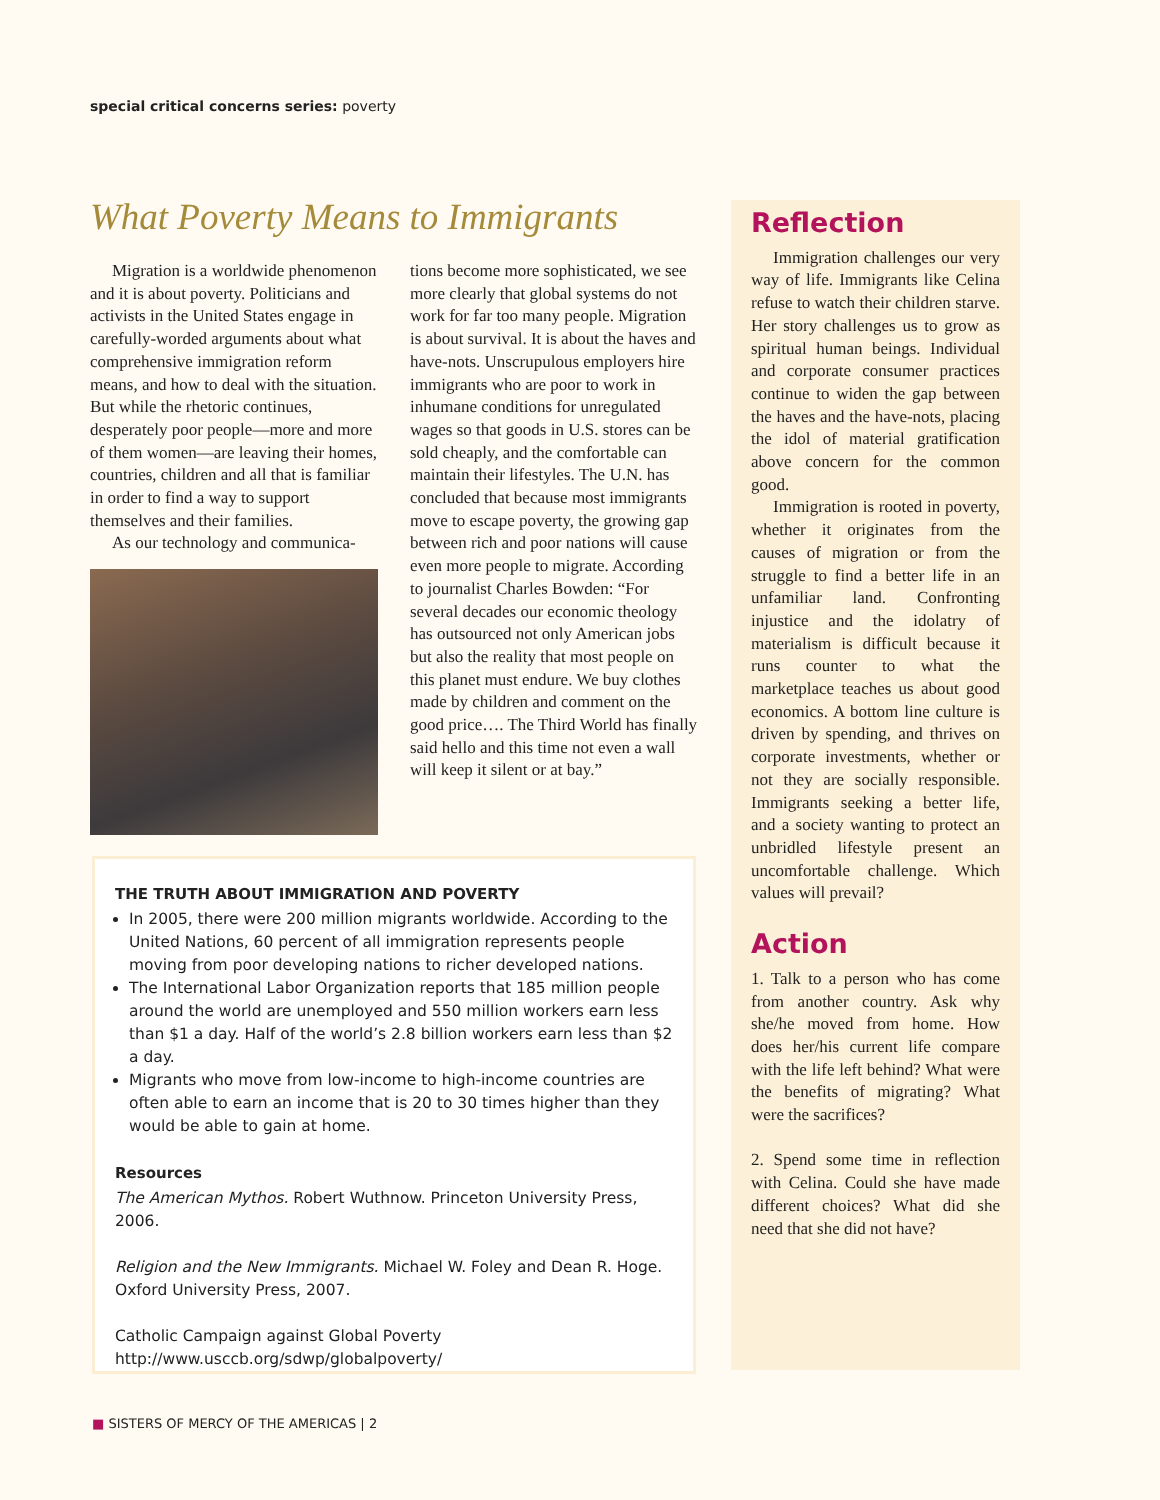special critical concerns series: poverty
What Poverty Means to Immigrants
Migration is a worldwide phenomenon and it is about poverty. Politicians and activists in the United States engage in carefully-worded arguments about what comprehensive immigration reform means, and how to deal with the situation. But while the rhetoric continues, desperately poor people—more and more of them women—are leaving their homes, countries, children and all that is familiar in order to find a way to support themselves and their families.
As our technology and communica-
tions become more sophisticated, we see more clearly that global systems do not work for far too many people. Migration is about survival. It is about the haves and have-nots. Unscrupulous employers hire immigrants who are poor to work in inhumane conditions for unregulated wages so that goods in U.S. stores can be sold cheaply, and the comfortable can maintain their lifestyles. The U.N. has concluded that because most immigrants move to escape poverty, the growing gap between rich and poor nations will cause even more people to migrate. According to journalist Charles Bowden: “For several decades our economic theology has outsourced not only American jobs but also the reality that most people on this planet must endure. We buy clothes made by children and comment on the good price…. The Third World has finally said hello and this time not even a wall will keep it silent or at bay.”
THE TRUTH ABOUT IMMIGRATION AND POVERTY
In 2005, there were 200 million migrants worldwide. According to the United Nations, 60 percent of all immigration represents people moving from poor developing nations to richer developed nations.
The International Labor Organization reports that 185 million people around the world are unemployed and 550 million workers earn less than $1 a day. Half of the world’s 2.8 billion workers earn less than $2 a day.
Migrants who move from low-income to high-income countries are often able to earn an income that is 20 to 30 times higher than they would be able to gain at home.
Resources
The American Mythos. Robert Wuthnow. Princeton University Press, 2006.
Religion and the New Immigrants. Michael W. Foley and Dean R. Hoge. Oxford University Press, 2007.
Catholic Campaign against Global Poverty
http://www.usccb.org/sdwp/globalpoverty/
Reflection
Immigration challenges our very way of life. Immigrants like Celina refuse to watch their children starve. Her story challenges us to grow as spiritual human beings. Individual and corporate consumer practices continue to widen the gap between the haves and the have-nots, placing the idol of material gratification above concern for the common good.
Immigration is rooted in poverty, whether it originates from the causes of migration or from the struggle to find a better life in an unfamiliar land. Confronting injustice and the idolatry of materialism is difficult because it runs counter to what the marketplace teaches us about good economics. A bottom line culture is driven by spending, and thrives on corporate investments, whether or not they are socially responsible. Immigrants seeking a better life, and a society wanting to protect an unbridled lifestyle present an uncomfortable challenge. Which values will prevail?
Action
1. Talk to a person who has come from another country. Ask why she/he moved from home. How does her/his current life compare with the life left behind? What were the benefits of migrating? What were the sacrifices?
2. Spend some time in reflection with Celina. Could she have made different choices? What did she need that she did not have?
■ SISTERS OF MERCY OF THE AMERICAS | 2